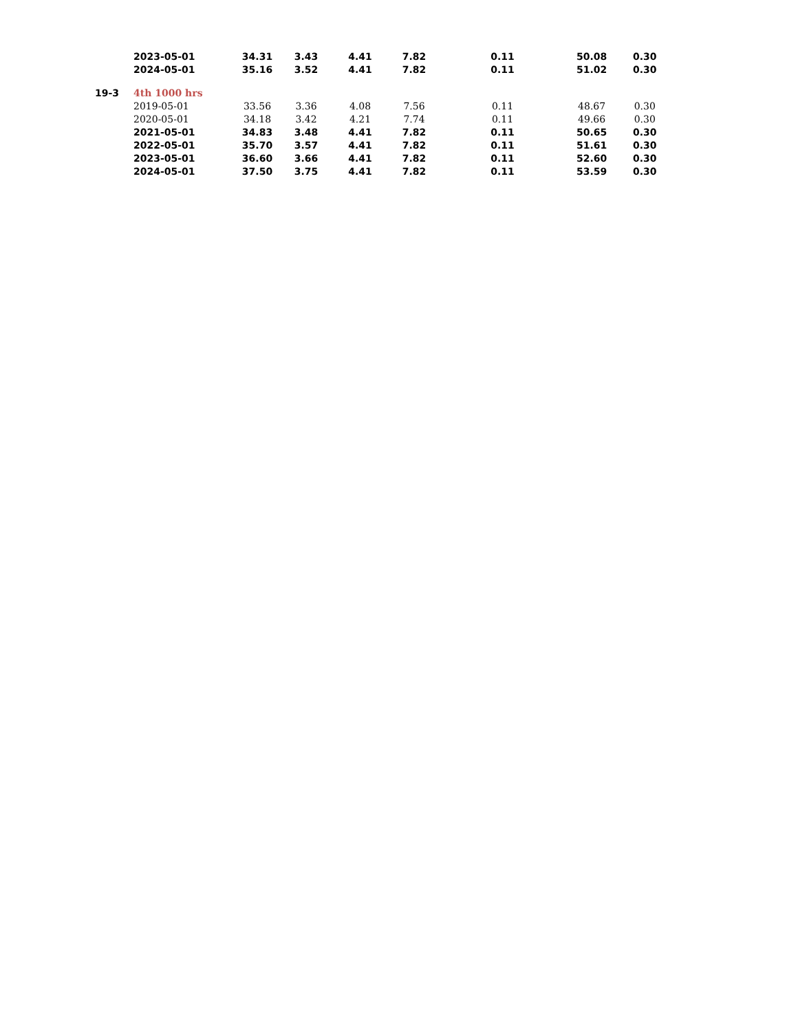| | 2023-05-01 | 34.31 | 3.43 | 4.41 | 7.82 | 0.11 | 50.08 | 0.30 |
| | 2024-05-01 | 35.16 | 3.52 | 4.41 | 7.82 | 0.11 | 51.02 | 0.30 |
| 19-3 | 4th 1000 hrs | | | | | | | |
| | 2019-05-01 | 33.56 | 3.36 | 4.08 | 7.56 | 0.11 | 48.67 | 0.30 |
| | 2020-05-01 | 34.18 | 3.42 | 4.21 | 7.74 | 0.11 | 49.66 | 0.30 |
| | 2021-05-01 | 34.83 | 3.48 | 4.41 | 7.82 | 0.11 | 50.65 | 0.30 |
| | 2022-05-01 | 35.70 | 3.57 | 4.41 | 7.82 | 0.11 | 51.61 | 0.30 |
| | 2023-05-01 | 36.60 | 3.66 | 4.41 | 7.82 | 0.11 | 52.60 | 0.30 |
| | 2024-05-01 | 37.50 | 3.75 | 4.41 | 7.82 | 0.11 | 53.59 | 0.30 |